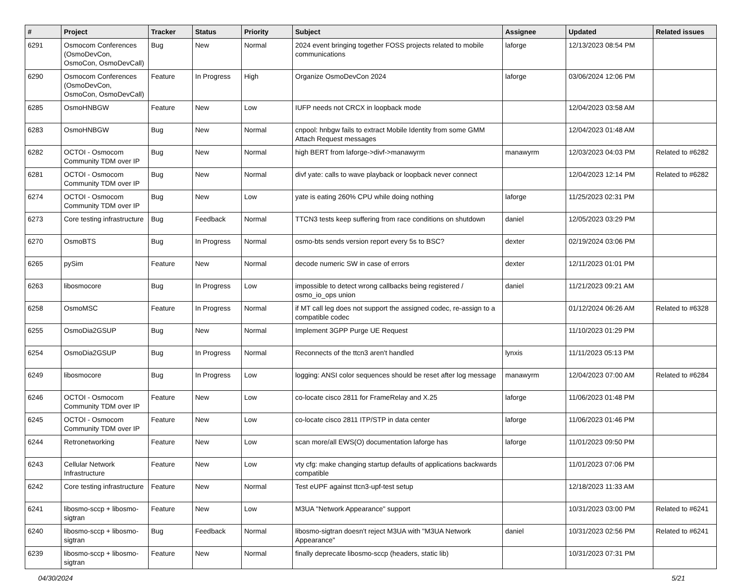| # | Project | Tracker | Status | Priority | Subject | Assignee | Updated | Related issues |
| --- | --- | --- | --- | --- | --- | --- | --- | --- |
| 6291 | Osmocom Conferences (OsmoDevCon, OsmoCon, OsmoDevCall) | Bug | New | Normal | 2024 event bringing together FOSS projects related to mobile communications | laforge | 12/13/2023 08:54 PM | |
| 6290 | Osmocom Conferences (OsmoDevCon, OsmoCon, OsmoDevCall) | Feature | In Progress | High | Organize OsmoDevCon 2024 | laforge | 03/06/2024 12:06 PM | |
| 6285 | OsmoHNBGW | Feature | New | Low | IUFP needs not CRCX in loopback mode | | 12/04/2023 03:58 AM | |
| 6283 | OsmoHNBGW | Bug | New | Normal | cnpool: hnbgw fails to extract Mobile Identity from some GMM Attach Request messages | | 12/04/2023 01:48 AM | |
| 6282 | OCTOI - Osmocom Community TDM over IP | Bug | New | Normal | high BERT from laforge->divf->manawyrm | manawyrm | 12/03/2023 04:03 PM | Related to #6282 |
| 6281 | OCTOI - Osmocom Community TDM over IP | Bug | New | Normal | divf yate: calls to wave playback or loopback never connect | | 12/04/2023 12:14 PM | Related to #6282 |
| 6274 | OCTOI - Osmocom Community TDM over IP | Bug | New | Low | yate is eating 260% CPU while doing nothing | laforge | 11/25/2023 02:31 PM | |
| 6273 | Core testing infrastructure | Bug | Feedback | Normal | TTCN3 tests keep suffering from race conditions on shutdown | daniel | 12/05/2023 03:29 PM | |
| 6270 | OsmoBTS | Bug | In Progress | Normal | osmo-bts sends version report every 5s to BSC? | dexter | 02/19/2024 03:06 PM | |
| 6265 | pySim | Feature | New | Normal | decode numeric SW in case of errors | dexter | 12/11/2023 01:01 PM | |
| 6263 | libosmocore | Bug | In Progress | Low | impossible to detect wrong callbacks being registered / osmo_io_ops union | daniel | 11/21/2023 09:21 AM | |
| 6258 | OsmoMSC | Feature | In Progress | Normal | if MT call leg does not support the assigned codec, re-assign to a compatible codec | | 01/12/2024 06:26 AM | Related to #6328 |
| 6255 | OsmoDia2GSUP | Bug | New | Normal | Implement 3GPP Purge UE Request | | 11/10/2023 01:29 PM | |
| 6254 | OsmoDia2GSUP | Bug | In Progress | Normal | Reconnects of the ttcn3 aren't handled | lynxis | 11/11/2023 05:13 PM | |
| 6249 | libosmocore | Bug | In Progress | Low | logging: ANSI color sequences should be reset after log message | manawyrm | 12/04/2023 07:00 AM | Related to #6284 |
| 6246 | OCTOI - Osmocom Community TDM over IP | Feature | New | Low | co-locate cisco 2811 for FrameRelay and X.25 | laforge | 11/06/2023 01:48 PM | |
| 6245 | OCTOI - Osmocom Community TDM over IP | Feature | New | Low | co-locate cisco 2811 ITP/STP in data center | laforge | 11/06/2023 01:46 PM | |
| 6244 | Retronetworking | Feature | New | Low | scan more/all EWS(O) documentation laforge has | laforge | 11/01/2023 09:50 PM | |
| 6243 | Cellular Network Infrastructure | Feature | New | Low | vty cfg: make changing startup defaults of applications backwards compatible | | 11/01/2023 07:06 PM | |
| 6242 | Core testing infrastructure | Feature | New | Normal | Test eUPF against ttcn3-upf-test setup | | 12/18/2023 11:33 AM | |
| 6241 | libosmo-sccp + libosmo-sigtran | Feature | New | Low | M3UA "Network Appearance" support | | 10/31/2023 03:00 PM | Related to #6241 |
| 6240 | libosmo-sccp + libosmo-sigtran | Bug | Feedback | Normal | libosmo-sigtran doesn't reject M3UA with "M3UA Network Appearance" | daniel | 10/31/2023 02:56 PM | Related to #6241 |
| 6239 | libosmo-sccp + libosmo-sigtran | Feature | New | Normal | finally deprecate libosmo-sccp (headers, static lib) | | 10/31/2023 07:31 PM | |
04/30/2024 5/21